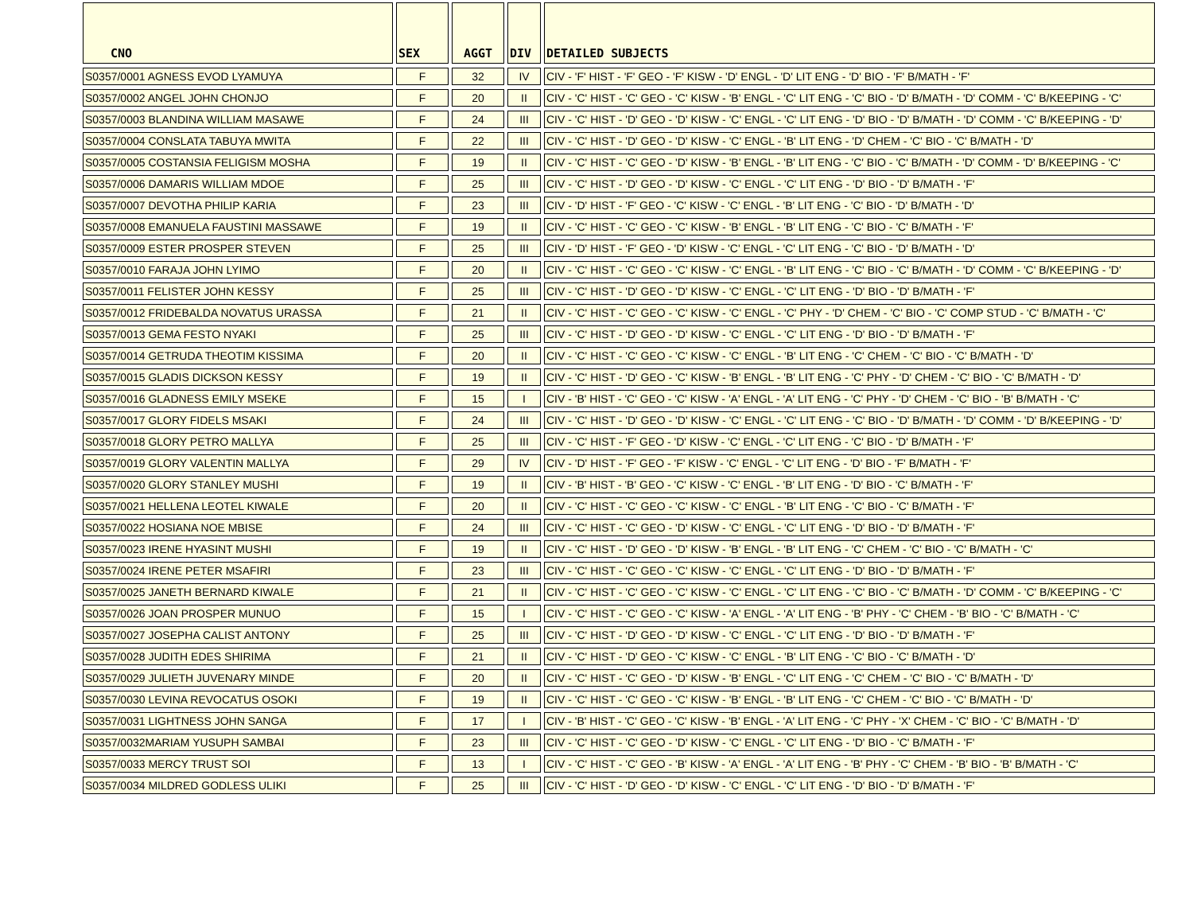| CNO | SEX | AGGT | DIV | DETAILED SUBJECTS |
| --- | --- | --- | --- | --- |
| S0357/0001 AGNESS EVOD LYAMUYA | F | 32 | IV | CIV - 'F' HIST - 'F' GEO - 'F' KISW - 'D' ENGL - 'D' LIT ENG - 'D' BIO - 'F' B/MATH - 'F' |
| S0357/0002 ANGEL JOHN CHONJO | F | 20 | II | CIV - 'C' HIST - 'C' GEO - 'C' KISW - 'B' ENGL - 'C' LIT ENG - 'C' BIO - 'D' B/MATH - 'D' COMM - 'C' B/KEEPING - 'C' |
| S0357/0003 BLANDINA WILLIAM MASAWE | F | 24 | III | CIV - 'C' HIST - 'D' GEO - 'D' KISW - 'C' ENGL - 'C' LIT ENG - 'D' BIO - 'D' B/MATH - 'D' COMM - 'C' B/KEEPING - 'D' |
| S0357/0004 CONSLATA TABUYA MWITA | F | 22 | III | CIV - 'C' HIST - 'D' GEO - 'D' KISW - 'C' ENGL - 'B' LIT ENG - 'D' CHEM - 'C' BIO - 'C' B/MATH - 'D' |
| S0357/0005 COSTANSIA FELIGISM MOSHA | F | 19 | II | CIV - 'C' HIST - 'C' GEO - 'D' KISW - 'B' ENGL - 'B' LIT ENG - 'C' BIO - 'C' B/MATH - 'D' COMM - 'D' B/KEEPING - 'C' |
| S0357/0006 DAMARIS WILLIAM MDOE | F | 25 | III | CIV - 'C' HIST - 'D' GEO - 'D' KISW - 'C' ENGL - 'C' LIT ENG - 'D' BIO - 'D' B/MATH - 'F' |
| S0357/0007 DEVOTHA PHILIP KARIA | F | 23 | III | CIV - 'D' HIST - 'F' GEO - 'C' KISW - 'C' ENGL - 'B' LIT ENG - 'C' BIO - 'D' B/MATH - 'D' |
| S0357/0008 EMANUELA FAUSTINI MASSAWE | F | 19 | II | CIV - 'C' HIST - 'C' GEO - 'C' KISW - 'B' ENGL - 'B' LIT ENG - 'C' BIO - 'C' B/MATH - 'F' |
| S0357/0009 ESTER PROSPER STEVEN | F | 25 | III | CIV - 'D' HIST - 'F' GEO - 'D' KISW - 'C' ENGL - 'C' LIT ENG - 'C' BIO - 'D' B/MATH - 'D' |
| S0357/0010 FARAJA JOHN LYIMO | F | 20 | II | CIV - 'C' HIST - 'C' GEO - 'C' KISW - 'C' ENGL - 'B' LIT ENG - 'C' BIO - 'C' B/MATH - 'D' COMM - 'C' B/KEEPING - 'D' |
| S0357/0011 FELISTER JOHN KESSY | F | 25 | III | CIV - 'C' HIST - 'D' GEO - 'D' KISW - 'C' ENGL - 'C' LIT ENG - 'D' BIO - 'D' B/MATH - 'F' |
| S0357/0012 FRIDEBALDA NOVATUS URASSA | F | 21 | II | CIV - 'C' HIST - 'C' GEO - 'C' KISW - 'C' ENGL - 'C' PHY - 'D' CHEM - 'C' BIO - 'C' COMP STUD - 'C' B/MATH - 'C' |
| S0357/0013 GEMA FESTO NYAKI | F | 25 | III | CIV - 'C' HIST - 'D' GEO - 'D' KISW - 'C' ENGL - 'C' LIT ENG - 'D' BIO - 'D' B/MATH - 'F' |
| S0357/0014 GETRUDA THEOTIM KISSIMA | F | 20 | II | CIV - 'C' HIST - 'C' GEO - 'C' KISW - 'C' ENGL - 'B' LIT ENG - 'C' CHEM - 'C' BIO - 'C' B/MATH - 'D' |
| S0357/0015 GLADIS DICKSON KESSY | F | 19 | II | CIV - 'C' HIST - 'D' GEO - 'C' KISW - 'B' ENGL - 'B' LIT ENG - 'C' PHY - 'D' CHEM - 'C' BIO - 'C' B/MATH - 'D' |
| S0357/0016 GLADNESS EMILY MSEKE | F | 15 | I | CIV - 'B' HIST - 'C' GEO - 'C' KISW - 'A' ENGL - 'A' LIT ENG - 'C' PHY - 'D' CHEM - 'C' BIO - 'B' B/MATH - 'C' |
| S0357/0017 GLORY FIDELS MSAKI | F | 24 | III | CIV - 'C' HIST - 'D' GEO - 'D' KISW - 'C' ENGL - 'C' LIT ENG - 'C' BIO - 'D' B/MATH - 'D' COMM - 'D' B/KEEPING - 'D' |
| S0357/0018 GLORY PETRO MALLYA | F | 25 | III | CIV - 'C' HIST - 'F' GEO - 'D' KISW - 'C' ENGL - 'C' LIT ENG - 'C' BIO - 'D' B/MATH - 'F' |
| S0357/0019 GLORY VALENTIN MALLYA | F | 29 | IV | CIV - 'D' HIST - 'F' GEO - 'F' KISW - 'C' ENGL - 'C' LIT ENG - 'D' BIO - 'F' B/MATH - 'F' |
| S0357/0020 GLORY STANLEY MUSHI | F | 19 | II | CIV - 'B' HIST - 'B' GEO - 'C' KISW - 'C' ENGL - 'B' LIT ENG - 'D' BIO - 'C' B/MATH - 'F' |
| S0357/0021 HELLENA LEOTEL KIWALE | F | 20 | II | CIV - 'C' HIST - 'C' GEO - 'C' KISW - 'C' ENGL - 'B' LIT ENG - 'C' BIO - 'C' B/MATH - 'F' |
| S0357/0022 HOSIANA NOE MBISE | F | 24 | III | CIV - 'C' HIST - 'C' GEO - 'D' KISW - 'C' ENGL - 'C' LIT ENG - 'D' BIO - 'D' B/MATH - 'F' |
| S0357/0023 IRENE HYASINT MUSHI | F | 19 | II | CIV - 'C' HIST - 'D' GEO - 'D' KISW - 'B' ENGL - 'B' LIT ENG - 'C' CHEM - 'C' BIO - 'C' B/MATH - 'C' |
| S0357/0024 IRENE PETER MSAFIRI | F | 23 | III | CIV - 'C' HIST - 'C' GEO - 'C' KISW - 'C' ENGL - 'C' LIT ENG - 'D' BIO - 'D' B/MATH - 'F' |
| S0357/0025 JANETH BERNARD KIWALE | F | 21 | II | CIV - 'C' HIST - 'C' GEO - 'C' KISW - 'C' ENGL - 'C' LIT ENG - 'C' BIO - 'C' B/MATH - 'D' COMM - 'C' B/KEEPING - 'C' |
| S0357/0026 JOAN PROSPER MUNUO | F | 15 | I | CIV - 'C' HIST - 'C' GEO - 'C' KISW - 'A' ENGL - 'A' LIT ENG - 'B' PHY - 'C' CHEM - 'B' BIO - 'C' B/MATH - 'C' |
| S0357/0027 JOSEPHA CALIST ANTONY | F | 25 | III | CIV - 'C' HIST - 'D' GEO - 'D' KISW - 'C' ENGL - 'C' LIT ENG - 'D' BIO - 'D' B/MATH - 'F' |
| S0357/0028 JUDITH EDES SHIRIMA | F | 21 | II | CIV - 'C' HIST - 'D' GEO - 'C' KISW - 'C' ENGL - 'B' LIT ENG - 'C' BIO - 'C' B/MATH - 'D' |
| S0357/0029 JULIETH JUVENARY MINDE | F | 20 | II | CIV - 'C' HIST - 'C' GEO - 'D' KISW - 'B' ENGL - 'C' LIT ENG - 'C' CHEM - 'C' BIO - 'C' B/MATH - 'D' |
| S0357/0030 LEVINA REVOCATUS OSOKI | F | 19 | II | CIV - 'C' HIST - 'C' GEO - 'C' KISW - 'B' ENGL - 'B' LIT ENG - 'C' CHEM - 'C' BIO - 'C' B/MATH - 'D' |
| S0357/0031 LIGHTNESS JOHN SANGA | F | 17 | I | CIV - 'B' HIST - 'C' GEO - 'C' KISW - 'B' ENGL - 'A' LIT ENG - 'C' PHY - 'X' CHEM - 'C' BIO - 'C' B/MATH - 'D' |
| S0357/0032MARIAM YUSUPH SAMBAI | F | 23 | III | CIV - 'C' HIST - 'C' GEO - 'D' KISW - 'C' ENGL - 'C' LIT ENG - 'D' BIO - 'C' B/MATH - 'F' |
| S0357/0033 MERCY TRUST SOI | F | 13 | I | CIV - 'C' HIST - 'C' GEO - 'B' KISW - 'A' ENGL - 'A' LIT ENG - 'B' PHY - 'C' CHEM - 'B' BIO - 'B' B/MATH - 'C' |
| S0357/0034 MILDRED GODLESS ULIKI | F | 25 | III | CIV - 'C' HIST - 'D' GEO - 'D' KISW - 'C' ENGL - 'C' LIT ENG - 'D' BIO - 'D' B/MATH - 'F' |